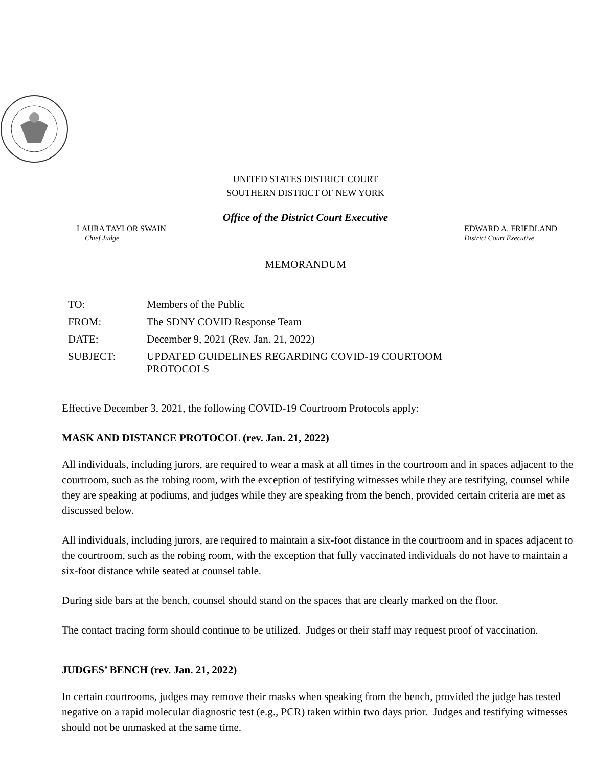UNITED STATES DISTRICT COURT
SOUTHERN DISTRICT OF NEW YORK
Office of the District Court Executive
LAURA TAYLOR SWAIN
Chief Judge
EDWARD A. FRIEDLAND
District Court Executive
MEMORANDUM
| TO: | Members of the Public |
| FROM: | The SDNY COVID Response Team |
| DATE: | December 9, 2021 (Rev. Jan. 21, 2022) |
| SUBJECT: | UPDATED GUIDELINES REGARDING COVID-19 COURTOOM PROTOCOLS |
Effective December 3, 2021, the following COVID-19 Courtroom Protocols apply:
MASK AND DISTANCE PROTOCOL (rev. Jan. 21, 2022)
All individuals, including jurors, are required to wear a mask at all times in the courtroom and in spaces adjacent to the courtroom, such as the robing room, with the exception of testifying witnesses while they are testifying, counsel while they are speaking at podiums, and judges while they are speaking from the bench, provided certain criteria are met as discussed below.
All individuals, including jurors, are required to maintain a six-foot distance in the courtroom and in spaces adjacent to the courtroom, such as the robing room, with the exception that fully vaccinated individuals do not have to maintain a six-foot distance while seated at counsel table.
During side bars at the bench, counsel should stand on the spaces that are clearly marked on the floor.
The contact tracing form should continue to be utilized. Judges or their staff may request proof of vaccination.
JUDGES’ BENCH (rev. Jan. 21, 2022)
In certain courtrooms, judges may remove their masks when speaking from the bench, provided the judge has tested negative on a rapid molecular diagnostic test (e.g., PCR) taken within two days prior. Judges and testifying witnesses should not be unmasked at the same time.